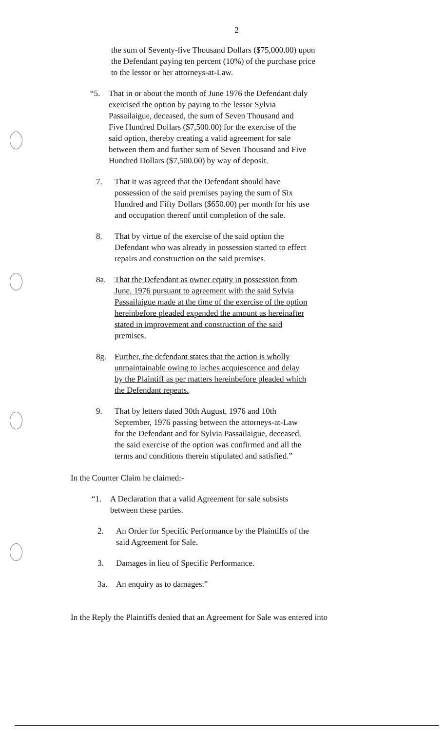2
the sum of Seventy-five Thousand Dollars ($75,000.00) upon the Defendant paying ten percent (10%) of the purchase price to the lessor or her attorneys-at-Law.
“5. That in or about the month of June 1976 the Defendant duly exercised the option by paying to the lessor Sylvia Passailaigue, deceased, the sum of Seven Thousand and Five Hundred Dollars ($7,500.00) for the exercise of the said option, thereby creating a valid agreement for sale between them and further sum of Seven Thousand and Five Hundred Dollars ($7,500.00) by way of deposit.
7. That it was agreed that the Defendant should have possession of the said premises paying the sum of Six Hundred and Fifty Dollars ($650.00) per month for his use and occupation thereof until completion of the sale.
8. That by virtue of the exercise of the said option the Defendant who was already in possession started to effect repairs and construction on the said premises.
8a. That the Defendant as owner equity in possession from June, 1976 pursuant to agreement with the said Sylvia Passailaigue made at the time of the exercise of the option hereinbefore pleaded expended the amount as hereinafter stated in improvement and construction of the said premises.
8g. Further, the defendant states that the action is wholly unmaintainable owing to laches acquiescence and delay by the Plaintiff as per matters hereinbefore pleaded which the Defendant repeats.
9. That by letters dated 30th August, 1976 and 10th September, 1976 passing between the attorneys-at-Law for the Defendant and for Sylvia Passailaigue, deceased, the said exercise of the option was confirmed and all the terms and conditions therein stipulated and satisfied.”
In the Counter Claim he claimed:-
“1. A Declaration that a valid Agreement for sale subsists between these parties.
2. An Order for Specific Performance by the Plaintiffs of the said Agreement for Sale.
3. Damages in lieu of Specific Performance.
3a. An enquiry as to damages.”
In the Reply the Plaintiffs denied that an Agreement for Sale was entered into